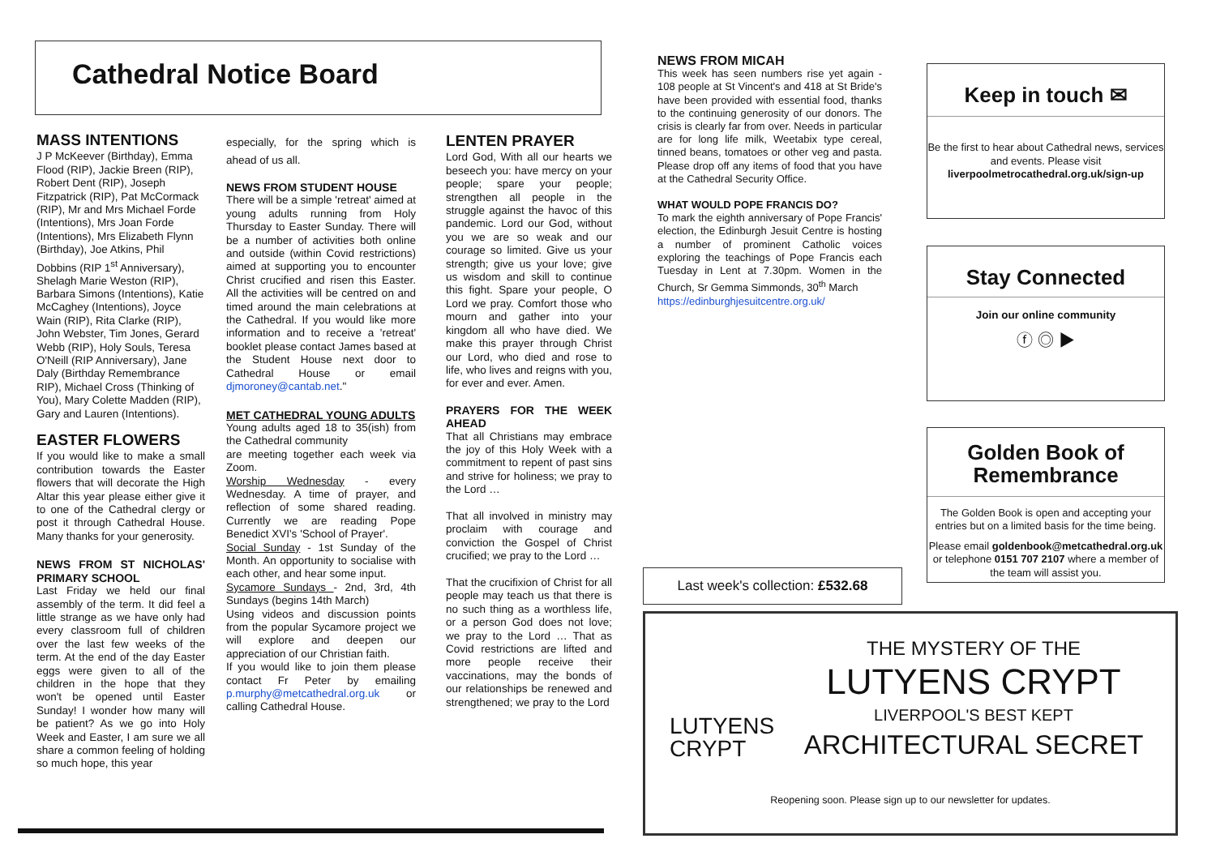Cathedral Notice Board
MASS INTENTIONS
J P McKeever (Birthday), Emma Flood (RIP), Jackie Breen (RIP), Robert Dent (RIP), Joseph Fitzpatrick (RIP), Pat McCormack (RIP), Mr and Mrs Michael Forde (Intentions), Mrs Joan Forde (Intentions), Mrs Elizabeth Flynn (Birthday), Joe Atkins, Phil Dobbins (RIP 1<sup>st</sup> Anniversary), Shelagh Marie Weston (RIP), Barbara Simons (Intentions), Katie McCaghey (Intentions), Joyce Wain (RIP), Rita Clarke (RIP), John Webster, Tim Jones, Gerard Webb (RIP), Holy Souls, Teresa O'Neill (RIP Anniversary), Jane Daly (Birthday Remembrance RIP), Michael Cross (Thinking of You), Mary Colette Madden (RIP), Gary and Lauren (Intentions).
EASTER FLOWERS
If you would like to make a small contribution towards the Easter flowers that will decorate the High Altar this year please either give it to one of the Cathedral clergy or post it through Cathedral House. Many thanks for your generosity.
NEWS FROM ST NICHOLAS' PRIMARY SCHOOL
Last Friday we held our final assembly of the term. It did feel a little strange as we have only had every classroom full of children over the last few weeks of the term. At the end of the day Easter eggs were given to all of the children in the hope that they won't be opened until Easter Sunday! I wonder how many will be patient? As we go into Holy Week and Easter, I am sure we all share a common feeling of holding so much hope, this year
especially, for the spring which is ahead of us all.
NEWS FROM STUDENT HOUSE
There will be a simple 'retreat' aimed at young adults running from Holy Thursday to Easter Sunday. There will be a number of activities both online and outside (within Covid restrictions) aimed at supporting you to encounter Christ crucified and risen this Easter. All the activities will be centred on and timed around the main celebrations at the Cathedral. If you would like more information and to receive a 'retreat' booklet please contact James based at the Student House next door to Cathedral House or email djmoroney@cantab.net."
MET CATHEDRAL YOUNG ADULTS
Young adults aged 18 to 35(ish) from the Cathedral community
are meeting together each week via Zoom.
Worship Wednesday - every Wednesday. A time of prayer, and reflection of some shared reading. Currently we are reading Pope Benedict XVI's 'School of Prayer'.
Social Sunday - 1st Sunday of the Month. An opportunity to socialise with each other, and hear some input.
Sycamore Sundays - 2nd, 3rd, 4th Sundays (begins 14th March)
Using videos and discussion points from the popular Sycamore project we will explore and deepen our appreciation of our Christian faith.
If you would like to join them please contact Fr Peter by emailing p.murphy@metcathedral.org.uk or calling Cathedral House.
LENTEN PRAYER
Lord God, With all our hearts we beseech you: have mercy on your people; spare your people; strengthen all people in the struggle against the havoc of this pandemic. Lord our God, without you we are so weak and our courage so limited. Give us your strength; give us your love; give us wisdom and skill to continue this fight. Spare your people, O Lord we pray. Comfort those who mourn and gather into your kingdom all who have died. We make this prayer through Christ our Lord, who died and rose to life, who lives and reigns with you, for ever and ever. Amen.
PRAYERS FOR THE WEEK AHEAD
That all Christians may embrace the joy of this Holy Week with a commitment to repent of past sins and strive for holiness; we pray to the Lord …
That all involved in ministry may proclaim with courage and conviction the Gospel of Christ crucified; we pray to the Lord …
That the crucifixion of Christ for all people may teach us that there is no such thing as a worthless life, or a person God does not love; we pray to the Lord … That as Covid restrictions are lifted and more people receive their vaccinations, may the bonds of our relationships be renewed and strengthened; we pray to the Lord
NEWS FROM MICAH
This week has seen numbers rise yet again - 108 people at St Vincent's and 418 at St Bride's have been provided with essential food, thanks to the continuing generosity of our donors. The crisis is clearly far from over. Needs in particular are for long life milk, Weetabix type cereal, tinned beans, tomatoes or other veg and pasta. Please drop off any items of food that you have at the Cathedral Security Office.
WHAT WOULD POPE FRANCIS DO?
To mark the eighth anniversary of Pope Francis' election, the Edinburgh Jesuit Centre is hosting a number of prominent Catholic voices exploring the teachings of Pope Francis each Tuesday in Lent at 7.30pm. Women in the Church, Sr Gemma Simmonds, 30<sup>th</sup> March
https://edinburghjesuitcentre.org.uk/
Keep in touch ✉
Be the first to hear about Cathedral news, services and events. Please visit liverpoolmetrocathedral.org.uk/sign-up
Stay Connected
Join our online community
ⓕ ◎ ▶
Golden Book of Remembrance
The Golden Book is open and accepting your entries but on a limited basis for the time being.
Please email goldenbook@metcathedral.org.uk or telephone 0151 707 2107 where a member of the team will assist you.
Last week's collection: £532.68
LUTYENS
CRYPT
THE MYSTERY OF THE
LUTYENS CRYPT
LIVERPOOL'S BEST KEPT
ARCHITECTURAL SECRET
Reopening soon. Please sign up to our newsletter for updates.